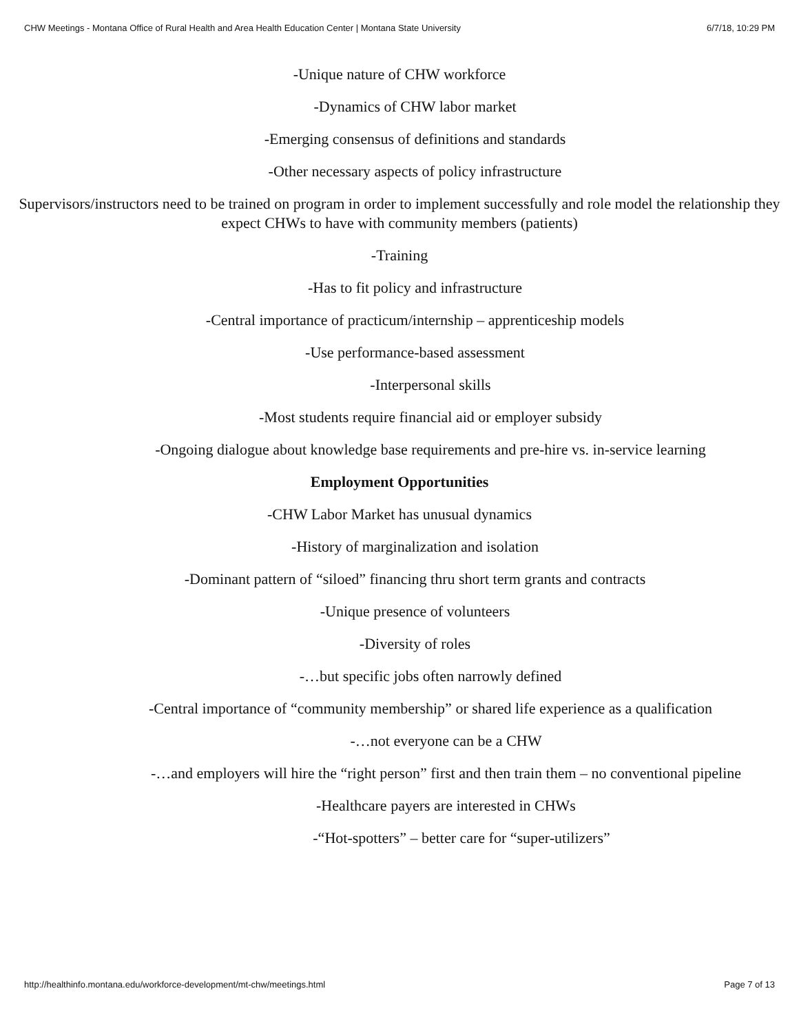CHW Meetings - Montana Office of Rural Health and Area Health Education Center | Montana State University 6/7/18, 10:29 PM
-Unique nature of CHW workforce
-Dynamics of CHW labor market
-Emerging consensus of definitions and standards
-Other necessary aspects of policy infrastructure
Supervisors/instructors need to be trained on program in order to implement successfully and role model the relationship they expect CHWs to have with community members (patients)
-Training
-Has to fit policy and infrastructure
-Central importance of practicum/internship – apprenticeship models
-Use performance-based assessment
-Interpersonal skills
-Most students require financial aid or employer subsidy
-Ongoing dialogue about knowledge base requirements and pre-hire vs. in-service learning
Employment Opportunities
-CHW Labor Market has unusual dynamics
-History of marginalization and isolation
-Dominant pattern of “siloed” financing thru short term grants and contracts
-Unique presence of volunteers
-Diversity of roles
-…but specific jobs often narrowly defined
-Central importance of “community membership” or shared life experience as a qualification
-…not everyone can be a CHW
-…and employers will hire the “right person” first and then train them – no conventional pipeline
-Healthcare payers are interested in CHWs
-“Hot-spotters” – better care for “super-utilizers”
http://healthinfo.montana.edu/workforce-development/mt-chw/meetings.html Page 7 of 13